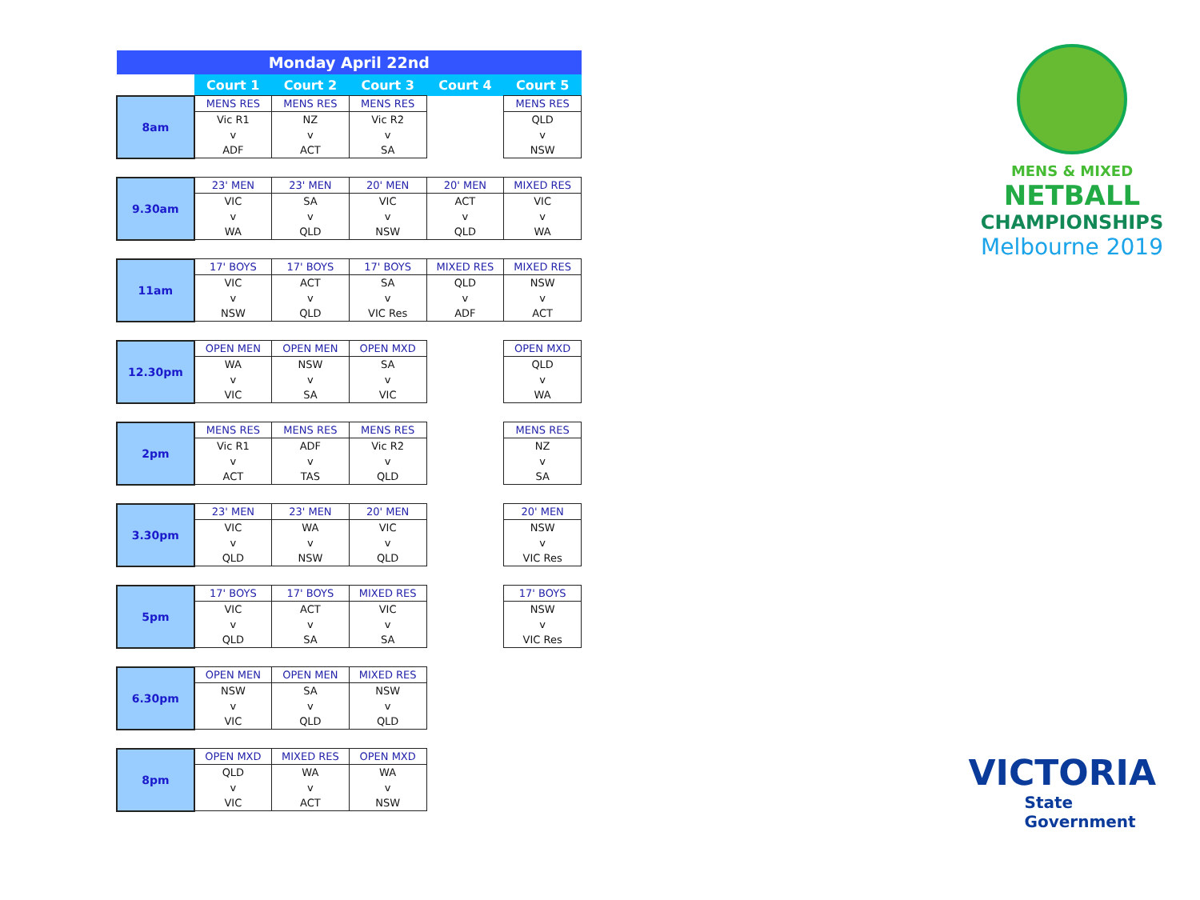| Monday April 22nd | | | | | |
| --- | --- | --- | --- | --- | --- |
| | Court 1 | Court 2 | Court 3 | Court 4 | Court 5 |
| 8am | MENS RES | MENS RES | MENS RES | | MENS RES |
| | Vic R1 | NZ | Vic R2 | | QLD |
| | v | v | v | | v |
| | ADF | ACT | SA | | NSW |
| 9.30am | 23' MEN | 23' MEN | 20' MEN | 20' MEN | MIXED RES |
| | VIC | SA | VIC | ACT | VIC |
| | v | v | v | v | v |
| | WA | QLD | NSW | QLD | WA |
| 11am | 17' BOYS | 17' BOYS | 17' BOYS | MIXED RES | MIXED RES |
| | VIC | ACT | SA | QLD | NSW |
| | v | v | v | v | v |
| | NSW | QLD | VIC Res | ADF | ACT |
| 12.30pm | OPEN MEN | OPEN MEN | OPEN MXD | | OPEN MXD |
| | WA | NSW | SA | | QLD |
| | v | v | v | | v |
| | VIC | SA | VIC | | WA |
| 2pm | MENS RES | MENS RES | MENS RES | | MENS RES |
| | Vic R1 | ADF | Vic R2 | | NZ |
| | v | v | v | | v |
| | ACT | TAS | QLD | | SA |
| 3.30pm | 23' MEN | 23' MEN | 20' MEN | | 20' MEN |
| | VIC | WA | VIC | | NSW |
| | v | v | v | | v |
| | QLD | NSW | QLD | | VIC Res |
| 5pm | 17' BOYS | 17' BOYS | MIXED RES | | 17' BOYS |
| | VIC | ACT | VIC | | NSW |
| | v | v | v | | v |
| | QLD | SA | SA | | VIC Res |
| 6.30pm | OPEN MEN | OPEN MEN | MIXED RES | | |
| | NSW | SA | NSW | | |
| | v | v | v | | |
| | VIC | QLD | QLD | | |
| 8pm | OPEN MXD | MIXED RES | OPEN MXD | | |
| | QLD | WA | WA | | |
| | v | v | v | | |
| | VIC | ACT | NSW | | |
MENS & MIXED
NETBALL
CHAMPIONSHIPS
Melbourne 2019
VICTORIA
State
Government